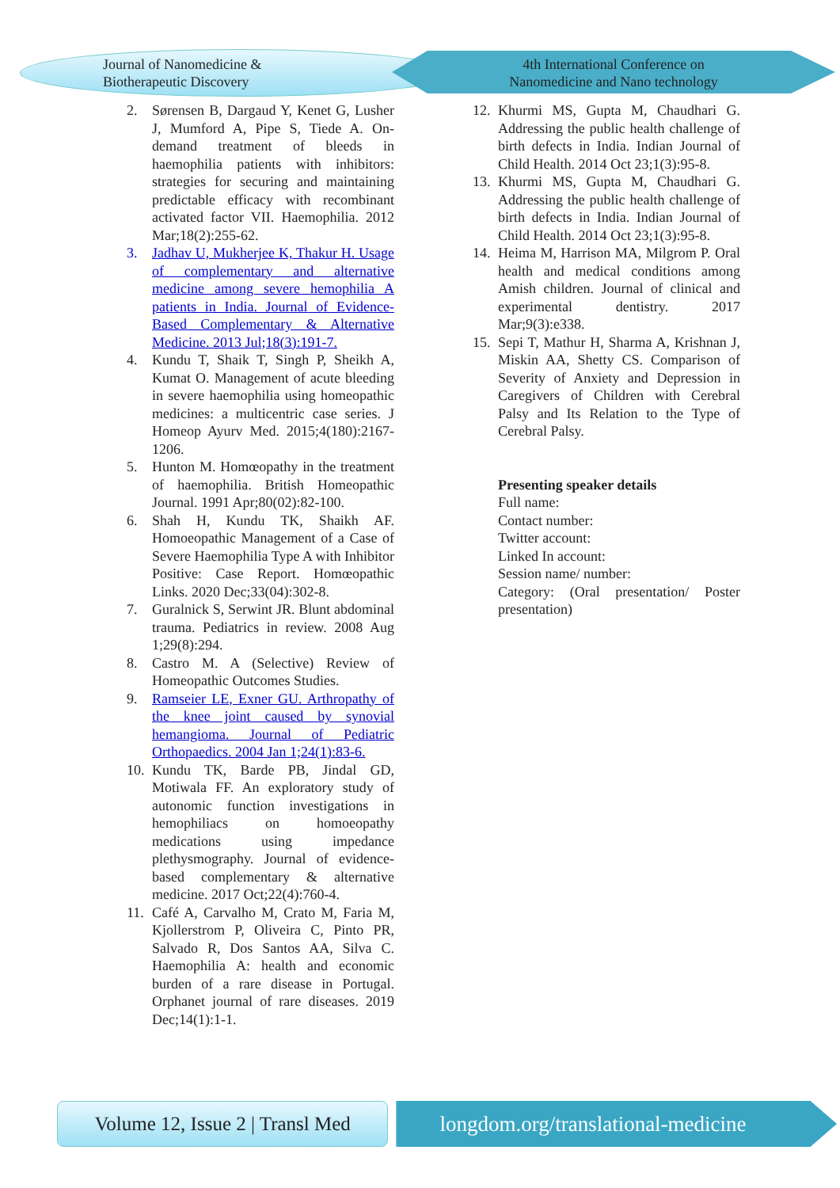Journal of Nanomedicine &
Biotherapeutic Discovery
4th International Conference on
Nanomedicine and Nano technology
2. Sørensen B, Dargaud Y, Kenet G, Lusher J, Mumford A, Pipe S, Tiede A. On-demand treatment of bleeds in haemophilia patients with inhibitors: strategies for securing and maintaining predictable efficacy with recombinant activated factor VII. Haemophilia. 2012 Mar;18(2):255-62.
3. Jadhav U, Mukherjee K, Thakur H. Usage of complementary and alternative medicine among severe hemophilia A patients in India. Journal of Evidence-Based Complementary & Alternative Medicine. 2013 Jul;18(3):191-7.
4. Kundu T, Shaik T, Singh P, Sheikh A, Kumat O. Management of acute bleeding in severe haemophilia using homeopathic medicines: a multicentric case series. J Homeop Ayurv Med. 2015;4(180):2167-1206.
5. Hunton M. Homœopathy in the treatment of haemophilia. British Homeopathic Journal. 1991 Apr;80(02):82-100.
6. Shah H, Kundu TK, Shaikh AF. Homoeopathic Management of a Case of Severe Haemophilia Type A with Inhibitor Positive: Case Report. Homœopathic Links. 2020 Dec;33(04):302-8.
7. Guralnick S, Serwint JR. Blunt abdominal trauma. Pediatrics in review. 2008 Aug 1;29(8):294.
8. Castro M. A (Selective) Review of Homeopathic Outcomes Studies.
9. Ramseier LE, Exner GU. Arthropathy of the knee joint caused by synovial hemangioma. Journal of Pediatric Orthopaedics. 2004 Jan 1;24(1):83-6.
10. Kundu TK, Barde PB, Jindal GD, Motiwala FF. An exploratory study of autonomic function investigations in hemophiliacs on homoeopathy medications using impedance plethysmography. Journal of evidence-based complementary & alternative medicine. 2017 Oct;22(4):760-4.
11. Café A, Carvalho M, Crato M, Faria M, Kjollerstrom P, Oliveira C, Pinto PR, Salvado R, Dos Santos AA, Silva C. Haemophilia A: health and economic burden of a rare disease in Portugal. Orphanet journal of rare diseases. 2019 Dec;14(1):1-1.
12. Khurmi MS, Gupta M, Chaudhari G. Addressing the public health challenge of birth defects in India. Indian Journal of Child Health. 2014 Oct 23;1(3):95-8.
13. Khurmi MS, Gupta M, Chaudhari G. Addressing the public health challenge of birth defects in India. Indian Journal of Child Health. 2014 Oct 23;1(3):95-8.
14. Heima M, Harrison MA, Milgrom P. Oral health and medical conditions among Amish children. Journal of clinical and experimental dentistry. 2017 Mar;9(3):e338.
15. Sepi T, Mathur H, Sharma A, Krishnan J, Miskin AA, Shetty CS. Comparison of Severity of Anxiety and Depression in Caregivers of Children with Cerebral Palsy and Its Relation to the Type of Cerebral Palsy.
Presenting speaker details
Full name:
Contact number:
Twitter account:
Linked In account:
Session name/ number:
Category: (Oral presentation/ Poster presentation)
Volume 12, Issue 2 | Transl Med
longdom.org/translational-medicine